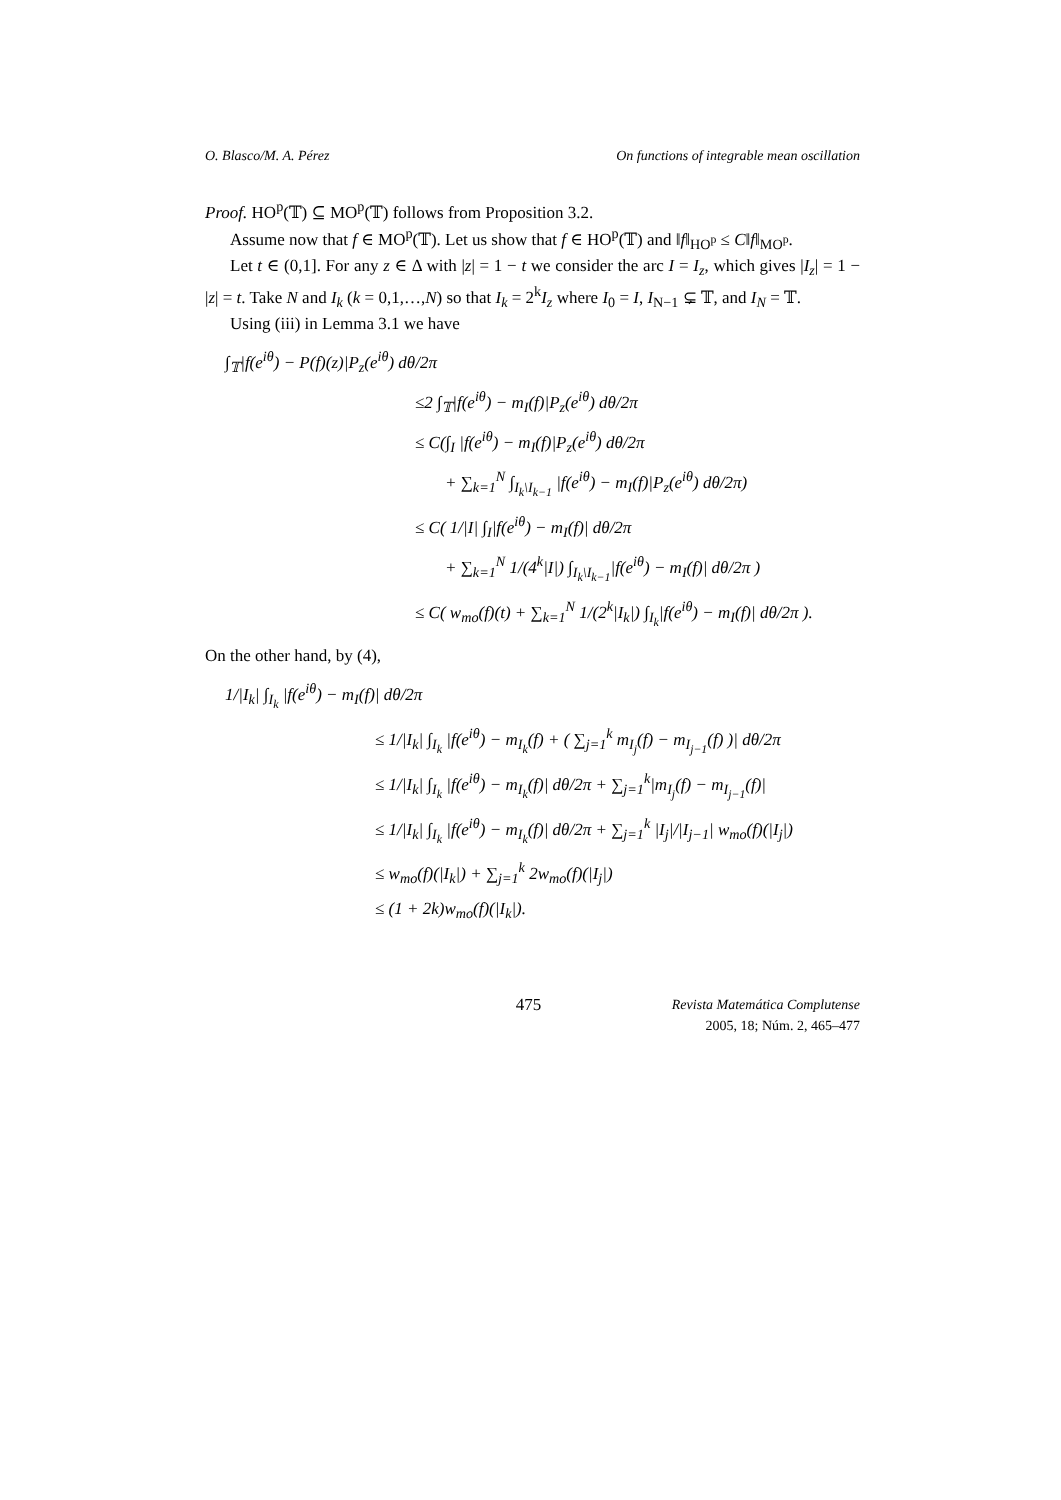O. Blasco/M. A. Pérez On functions of integrable mean oscillation
Proof. HO<sup>p</sup>(𝕋) ⊆ MO<sup>p</sup>(𝕋) follows from Proposition 3.2.
Assume now that f ∈ MO<sup>p</sup>(𝕋). Let us show that f ∈ HO<sup>p</sup>(𝕋) and ‖f‖<sub>HO<sup>p</sup></sub> ≤ C‖f‖<sub>MO<sup>p</sup></sub>.
Let t ∈ (0,1]. For any z ∈ Δ with |z| = 1 − t we consider the arc I = I<sub>z</sub>, which gives |I<sub>z</sub>| = 1 − |z| = t. Take N and I<sub>k</sub> (k = 0,1,…,N) so that I<sub>k</sub> = 2<sup>k</sup>I<sub>z</sub> where I<sub>0</sub> = I, I<sub>N−1</sub> ⊊ 𝕋, and I<sub>N</sub> = 𝕋.
Using (iii) in Lemma 3.1 we have
∫<sub>𝕋</sub>|f(e<sup>iθ</sup>) − P(f)(z)|P<sub>z</sub>(e<sup>iθ</sup>) dθ/2π
≤2 ∫<sub>𝕋</sub>|f(e<sup>iθ</sup>) − m<sub>I</sub>(f)|P<sub>z</sub>(e<sup>iθ</sup>) dθ/2π
≤ C(∫<sub>I</sub> |f(e<sup>iθ</sup>) − m<sub>I</sub>(f)|P<sub>z</sub>(e<sup>iθ</sup>) dθ/2π
+ ∑<sub>k=1</sub><sup>N</sup> ∫<sub>I<sub>k</sub>\I<sub>k−1</sub></sub> |f(e<sup>iθ</sup>) − m<sub>I</sub>(f)|P<sub>z</sub>(e<sup>iθ</sup>) dθ/2π)
≤ C( 1/|I| ∫<sub>I</sub>|f(e<sup>iθ</sup>) − m<sub>I</sub>(f)| dθ/2π
+ ∑<sub>k=1</sub><sup>N</sup> 1/(4<sup>k</sup>|I|) ∫<sub>I<sub>k</sub>\I<sub>k−1</sub></sub>|f(e<sup>iθ</sup>) − m<sub>I</sub>(f)| dθ/2π )
≤ C( w<sub>mo</sub>(f)(t) + ∑<sub>k=1</sub><sup>N</sup> 1/(2<sup>k</sup>|I<sub>k</sub>|) ∫<sub>I<sub>k</sub></sub>|f(e<sup>iθ</sup>) − m<sub>I</sub>(f)| dθ/2π ).
On the other hand, by (4),
1/|I<sub>k</sub>| ∫<sub>I<sub>k</sub></sub> |f(e<sup>iθ</sup>) − m<sub>I</sub>(f)| dθ/2π
≤ 1/|I<sub>k</sub>| ∫<sub>I<sub>k</sub></sub> |f(e<sup>iθ</sup>) − m<sub>I<sub>k</sub></sub>(f) + ( ∑<sub>j=1</sub><sup>k</sup> m<sub>I<sub>j</sub></sub>(f) − m<sub>I<sub>j−1</sub></sub>(f) )| dθ/2π
≤ 1/|I<sub>k</sub>| ∫<sub>I<sub>k</sub></sub> |f(e<sup>iθ</sup>) − m<sub>I<sub>k</sub></sub>(f)| dθ/2π + ∑<sub>j=1</sub><sup>k</sup>|m<sub>I<sub>j</sub></sub>(f) − m<sub>I<sub>j−1</sub></sub>(f)|
≤ 1/|I<sub>k</sub>| ∫<sub>I<sub>k</sub></sub> |f(e<sup>iθ</sup>) − m<sub>I<sub>k</sub></sub>(f)| dθ/2π + ∑<sub>j=1</sub><sup>k</sup> |I<sub>j</sub>|/|I<sub>j−1</sub>| w<sub>mo</sub>(f)(|I<sub>j</sub>|)
≤ w<sub>mo</sub>(f)(|I<sub>k</sub>|) + ∑<sub>j=1</sub><sup>k</sup> 2w<sub>mo</sub>(f)(|I<sub>j</sub>|)
≤ (1 + 2k)w<sub>mo</sub>(f)(|I<sub>k</sub>|).
475 Revista Matemática Complutense
2005, 18; Núm. 2, 465–477